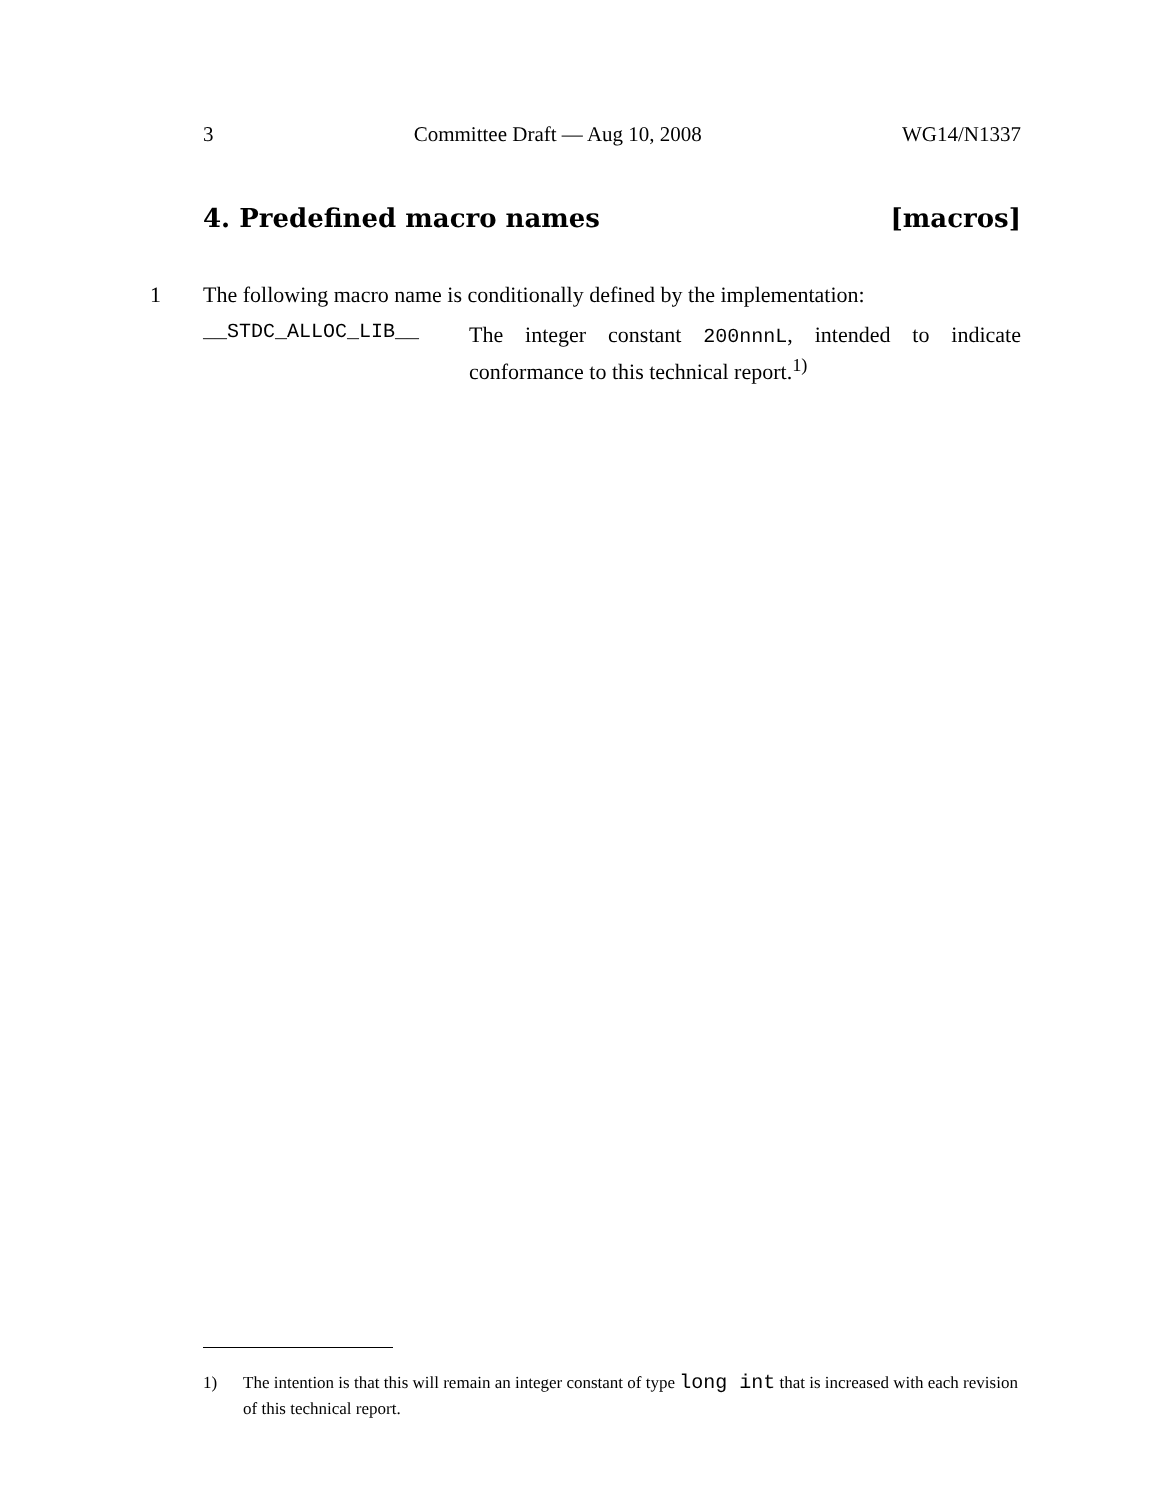3 Committee Draft — Aug 10, 2008 WG14/N1337
4. Predefined macro names [macros]
1 The following macro name is conditionally defined by the implementation:
__STDC_ALLOC_LIB__
The integer constant 200nnnL, intended to indicate conformance to this technical report.<sup>1)</sup>
1) The intention is that this will remain an integer constant of type long int that is increased with each revision of this technical report.